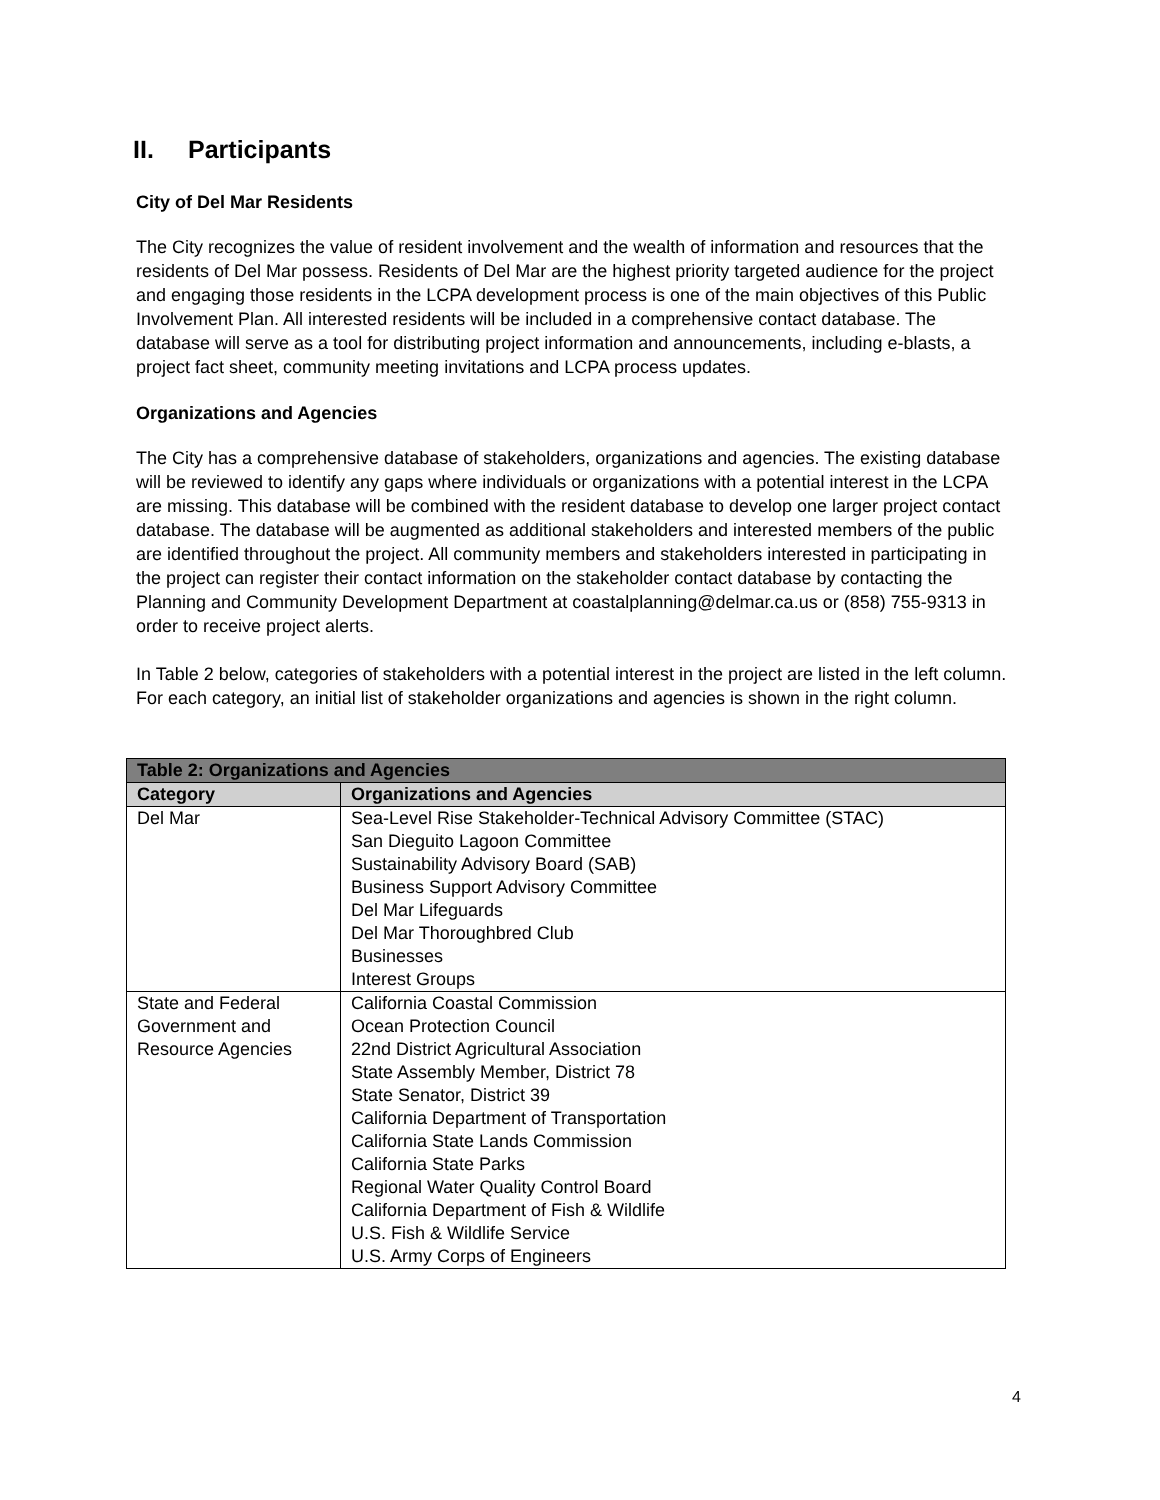II. Participants
City of Del Mar Residents
The City recognizes the value of resident involvement and the wealth of information and resources that the residents of Del Mar possess. Residents of Del Mar are the highest priority targeted audience for the project and engaging those residents in the LCPA development process is one of the main objectives of this Public Involvement Plan. All interested residents will be included in a comprehensive contact database. The database will serve as a tool for distributing project information and announcements, including e-blasts, a project fact sheet, community meeting invitations and LCPA process updates.
Organizations and Agencies
The City has a comprehensive database of stakeholders, organizations and agencies. The existing database will be reviewed to identify any gaps where individuals or organizations with a potential interest in the LCPA are missing. This database will be combined with the resident database to develop one larger project contact database. The database will be augmented as additional stakeholders and interested members of the public are identified throughout the project. All community members and stakeholders interested in participating in the project can register their contact information on the stakeholder contact database by contacting the Planning and Community Development Department at coastalplanning@delmar.ca.us or (858) 755-9313 in order to receive project alerts.
In Table 2 below, categories of stakeholders with a potential interest in the project are listed in the left column. For each category, an initial list of stakeholder organizations and agencies is shown in the right column.
| Table 2: Organizations and Agencies | |
| --- | --- |
| Category | Organizations and Agencies |
| Del Mar | Sea-Level Rise Stakeholder-Technical Advisory Committee (STAC) San Dieguito Lagoon Committee Sustainability Advisory Board (SAB) Business Support Advisory Committee Del Mar Lifeguards Del Mar Thoroughbred Club Businesses Interest Groups |
| State and Federal Government and Resource Agencies | California Coastal Commission Ocean Protection Council 22nd District Agricultural Association State Assembly Member, District 78 State Senator, District 39 California Department of Transportation California State Lands Commission California State Parks Regional Water Quality Control Board California Department of Fish & Wildlife U.S. Fish & Wildlife Service U.S. Army Corps of Engineers |
4